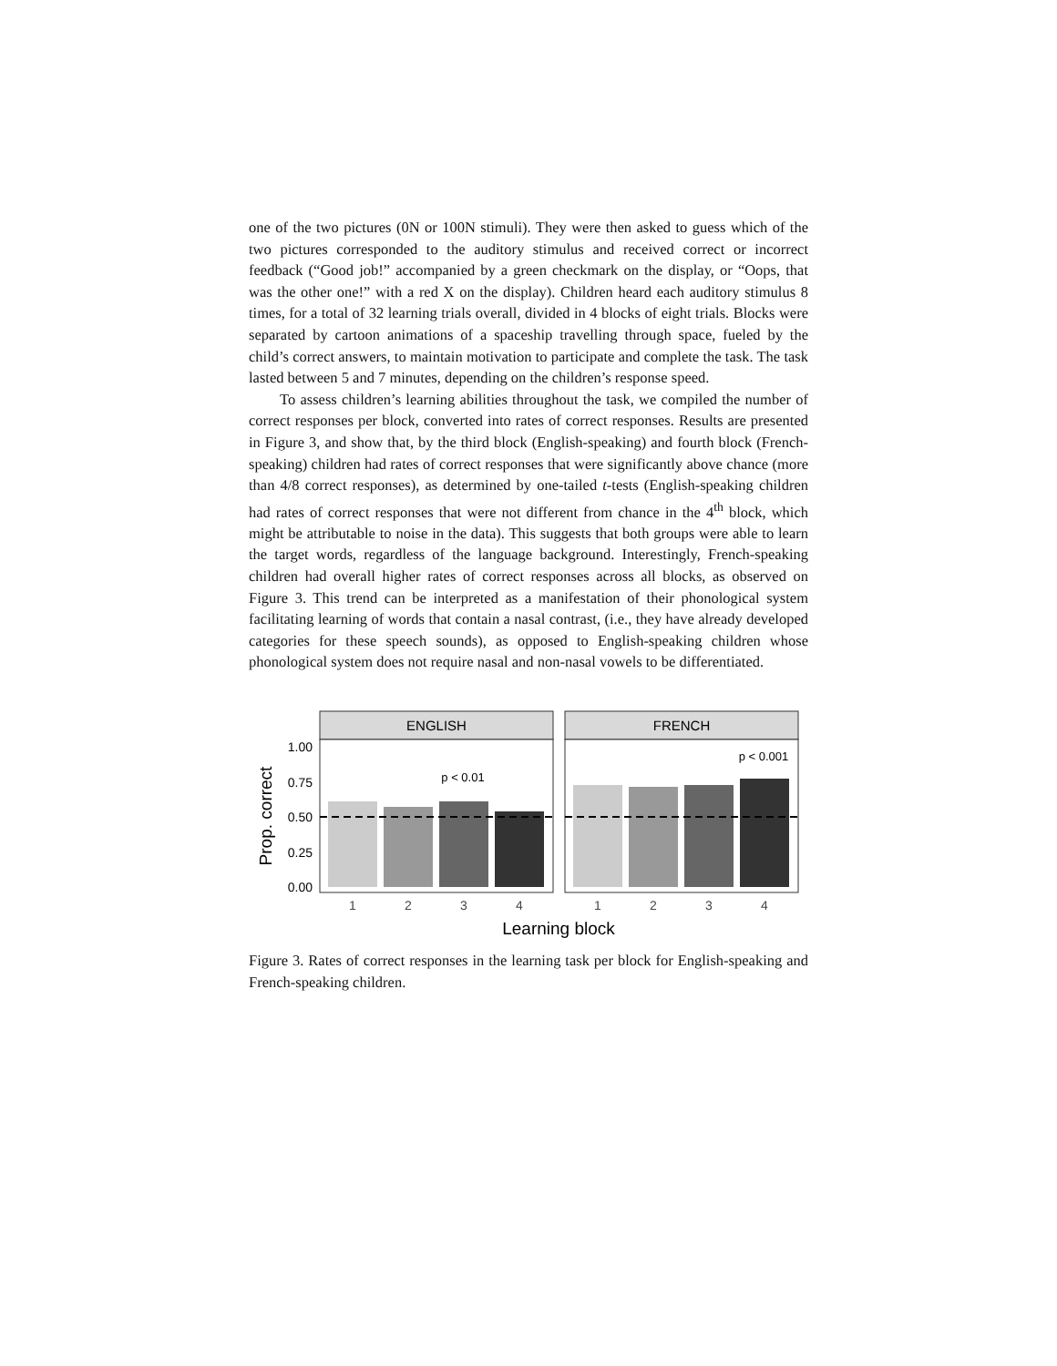one of the two pictures (0N or 100N stimuli). They were then asked to guess which of the two pictures corresponded to the auditory stimulus and received correct or incorrect feedback (“Good job!” accompanied by a green checkmark on the display, or “Oops, that was the other one!” with a red X on the display). Children heard each auditory stimulus 8 times, for a total of 32 learning trials overall, divided in 4 blocks of eight trials. Blocks were separated by cartoon animations of a spaceship travelling through space, fueled by the child’s correct answers, to maintain motivation to participate and complete the task. The task lasted between 5 and 7 minutes, depending on the children’s response speed.
To assess children’s learning abilities throughout the task, we compiled the number of correct responses per block, converted into rates of correct responses. Results are presented in Figure 3, and show that, by the third block (English-speaking) and fourth block (French-speaking) children had rates of correct responses that were significantly above chance (more than 4/8 correct responses), as determined by one-tailed t-tests (English-speaking children had rates of correct responses that were not different from chance in the 4<sup>th</sup> block, which might be attributable to noise in the data). This suggests that both groups were able to learn the target words, regardless of the language background. Interestingly, French-speaking children had overall higher rates of correct responses across all blocks, as observed on Figure 3. This trend can be interpreted as a manifestation of their phonological system facilitating learning of words that contain a nasal contrast, (i.e., they have already developed categories for these speech sounds), as opposed to English-speaking children whose phonological system does not require nasal and non-nasal vowels to be differentiated.
ENGLISH
FRENCH
1.00
0.75
0.50
0.25
0.00
p < 0.01
p < 0.001
1
2
3
4
1
2
3
4
Learning block
Prop. correct
Figure 3. Rates of correct responses in the learning task per block for English-speaking and French-speaking children.